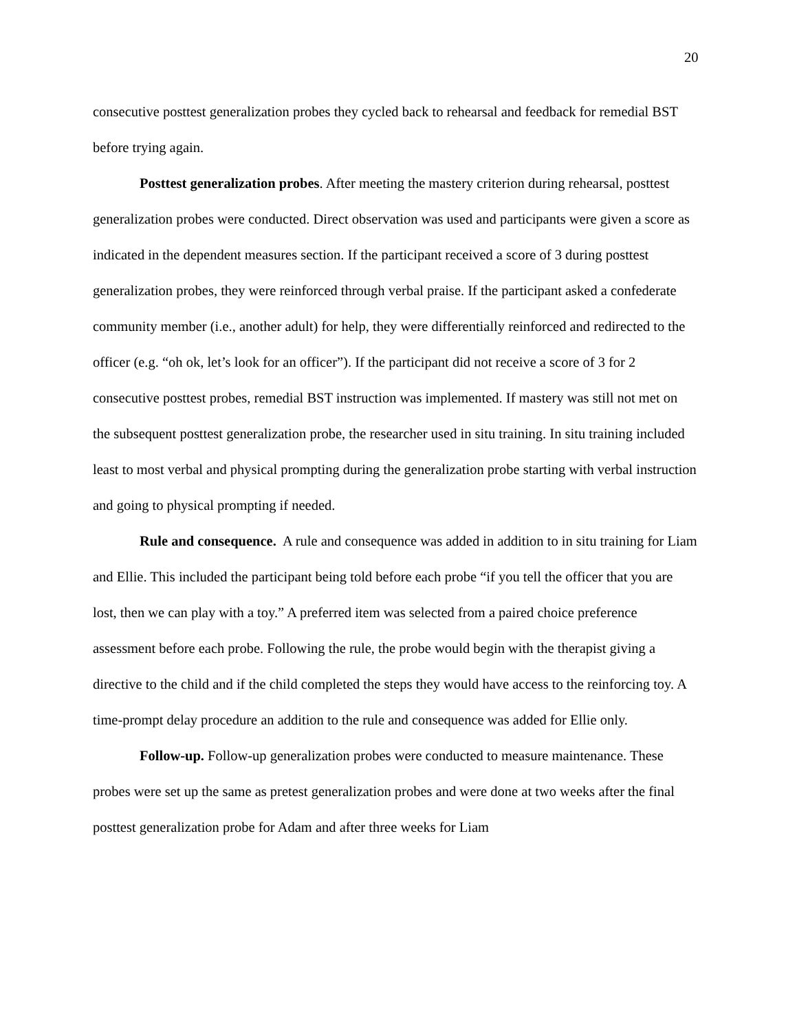20
consecutive posttest generalization probes they cycled back to rehearsal and feedback for remedial BST before trying again.
Posttest generalization probes. After meeting the mastery criterion during rehearsal, posttest generalization probes were conducted. Direct observation was used and participants were given a score as indicated in the dependent measures section. If the participant received a score of 3 during posttest generalization probes, they were reinforced through verbal praise. If the participant asked a confederate community member (i.e., another adult) for help, they were differentially reinforced and redirected to the officer (e.g. “oh ok, let’s look for an officer”). If the participant did not receive a score of 3 for 2 consecutive posttest probes, remedial BST instruction was implemented. If mastery was still not met on the subsequent posttest generalization probe, the researcher used in situ training. In situ training included least to most verbal and physical prompting during the generalization probe starting with verbal instruction and going to physical prompting if needed.
Rule and consequence. A rule and consequence was added in addition to in situ training for Liam and Ellie. This included the participant being told before each probe “if you tell the officer that you are lost, then we can play with a toy.” A preferred item was selected from a paired choice preference assessment before each probe. Following the rule, the probe would begin with the therapist giving a directive to the child and if the child completed the steps they would have access to the reinforcing toy. A time-prompt delay procedure an addition to the rule and consequence was added for Ellie only.
Follow-up. Follow-up generalization probes were conducted to measure maintenance. These probes were set up the same as pretest generalization probes and were done at two weeks after the final posttest generalization probe for Adam and after three weeks for Liam